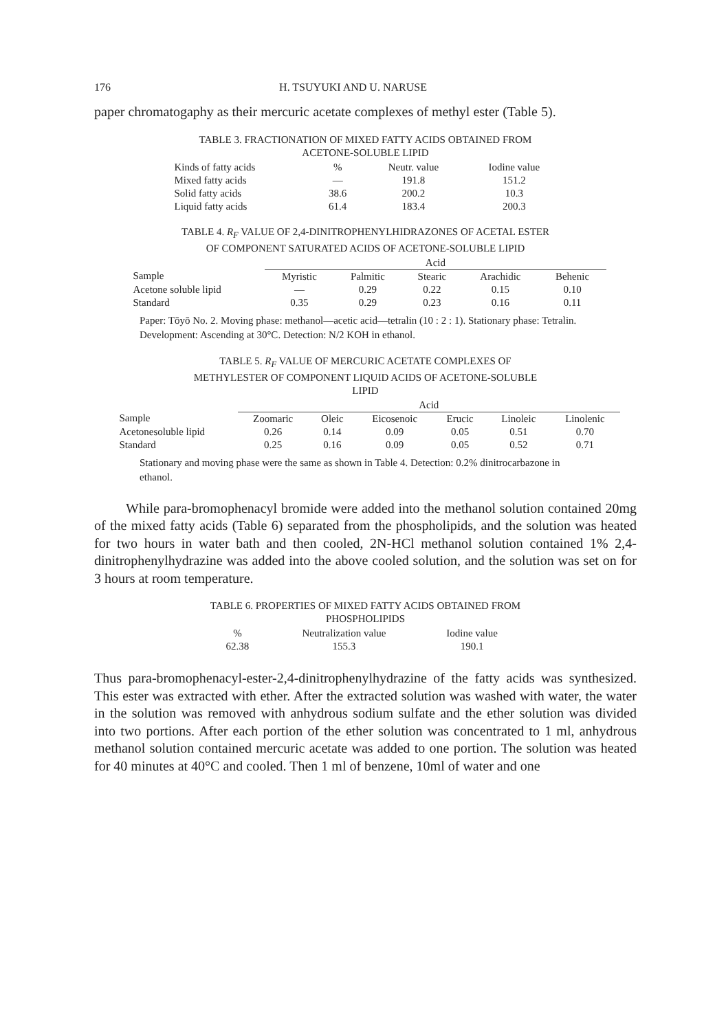176 H. TSUYUKI AND U. NARUSE
paper chromatogaphy as their mercuric acetate complexes of methyl ester (Table 5).
TABLE 3. FRACTIONATION OF MIXED FATTY ACIDS OBTAINED FROM
ACETONE-SOLUBLE LIPID
| Kinds of fatty acids | % | Neutr. value | Iodine value |
| --- | --- | --- | --- |
| Mixed fatty acids | — | 191.8 | 151.2 |
| Solid fatty acids | 38.6 | 200.2 | 10.3 |
| Liquid fatty acids | 61.4 | 183.4 | 200.3 |
TABLE 4. R<sub>F</sub> VALUE OF 2,4-DINITROPHENYLHIDRAZONES OF ACETAL ESTER
OF COMPONENT SATURATED ACIDS OF ACETONE-SOLUBLE LIPID
| | Acid | | | | |
| --- | --- | --- | --- | --- | --- |
| Sample | Myristic | Palmitic | Stearic | Arachidic | Behenic |
| Acetone soluble lipid | — | 0.29 | 0.22 | 0.15 | 0.10 |
| Standard | 0.35 | 0.29 | 0.23 | 0.16 | 0.11 |
Paper: Tōyō No. 2. Moving phase: methanol—acetic acid—tetralin (10 : 2 : 1). Stationary phase: Tetralin. Development: Ascending at 30°C. Detection: N/2 KOH in ethanol.
TABLE 5. R<sub>F</sub> VALUE OF MERCURIC ACETATE COMPLEXES OF
METHYLESTER OF COMPONENT LIQUID ACIDS OF ACETONE-SOLUBLE
LIPID
| | Acid | | | | | |
| --- | --- | --- | --- | --- | --- | --- |
| Sample | Zoomaric | Oleic | Eicosenoic | Erucic | Linoleic | Linolenic |
| Acetonesoluble lipid | 0.26 | 0.14 | 0.09 | 0.05 | 0.51 | 0.70 |
| Standard | 0.25 | 0.16 | 0.09 | 0.05 | 0.52 | 0.71 |
Stationary and moving phase were the same as shown in Table 4. Detection: 0.2% dinitrocarbazone in ethanol.
While para-bromophenacyl bromide were added into the methanol solution contained 20mg of the mixed fatty acids (Table 6) separated from the phospholipids, and the solution was heated for two hours in water bath and then cooled, 2N-HCl methanol solution contained 1% 2,4-dinitrophenylhydrazine was added into the above cooled solution, and the solution was set on for 3 hours at room temperature.
TABLE 6. PROPERTIES OF MIXED FATTY ACIDS OBTAINED FROM
PHOSPHOLIPIDS
| % | Neutralization value | Iodine value |
| --- | --- | --- |
| 62.38 | 155.3 | 190.1 |
Thus para-bromophenacyl-ester-2,4-dinitrophenylhydrazine of the fatty acids was synthesized. This ester was extracted with ether. After the extracted solution was washed with water, the water in the solution was removed with anhydrous sodium sulfate and the ether solution was divided into two portions. After each portion of the ether solution was concentrated to 1 ml, anhydrous methanol solution contained mercuric acetate was added to one portion. The solution was heated for 40 minutes at 40°C and cooled. Then 1 ml of benzene, 10ml of water and one